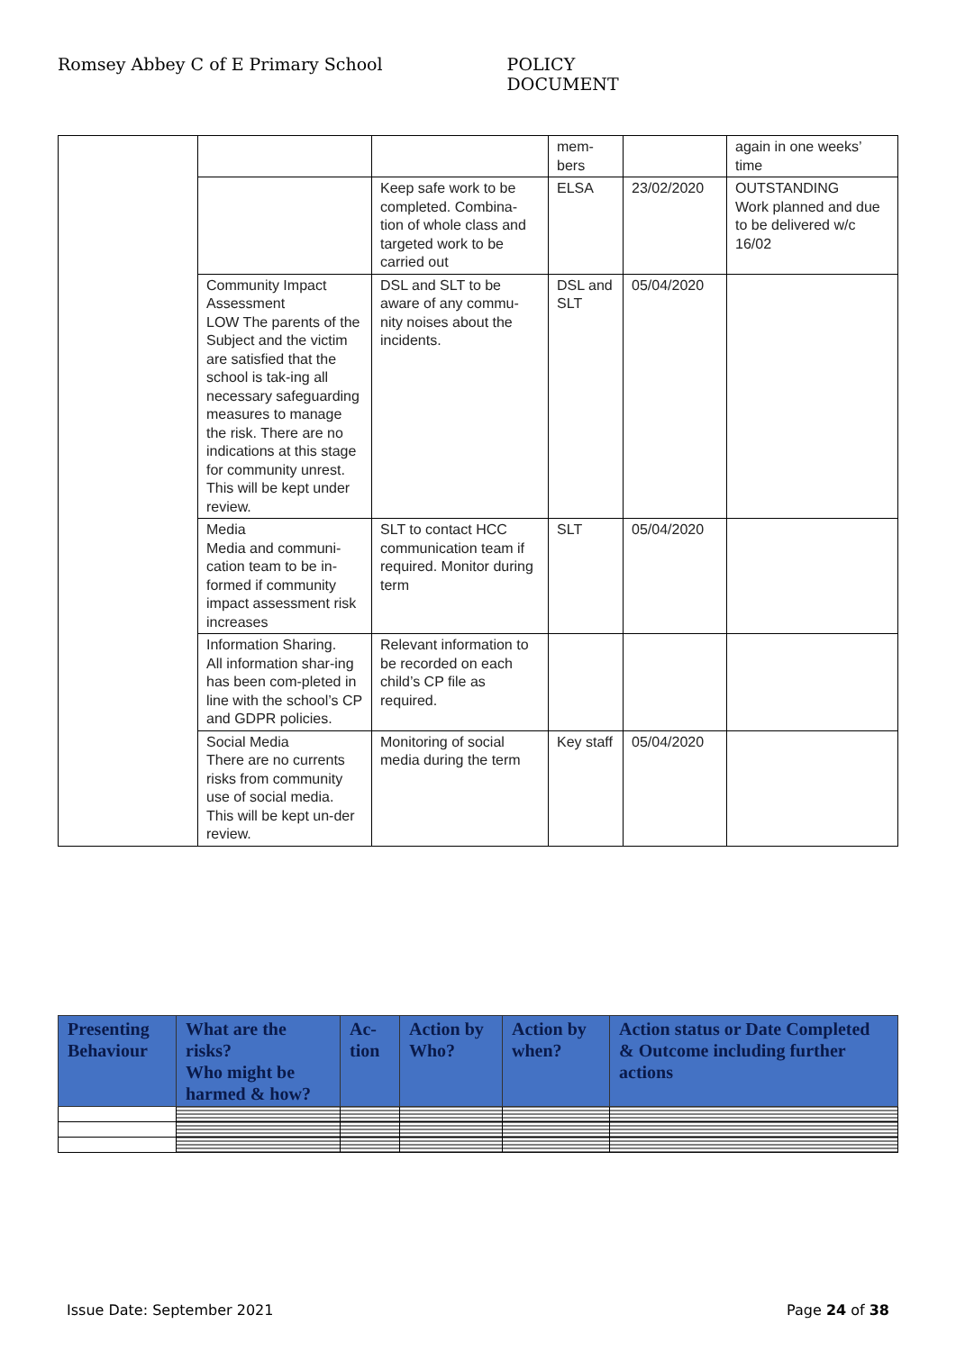Romsey Abbey C of E Primary School POLICY DOCUMENT
| | | | mem- bers | | again in one weeks’ time |
| | | Keep safe work to be completed. Combina-tion of whole class and targeted work to be carried out | ELSA | 23/02/2020 | OUTSTANDING Work planned and due to be delivered w/c 16/02 |
| | Community Impact Assessment LOW The parents of the Subject and the victim are satisfied that the school is tak-ing all necessary safeguarding measures to manage the risk. There are no indications at this stage for community unrest. This will be kept under review. | DSL and SLT to be aware of any commu-nity noises about the incidents. | DSL and SLT | 05/04/2020 | |
| | Media Media and communi-cation team to be in-formed if community impact assessment risk increases | SLT to contact HCC communication team if required. Monitor during term | SLT | 05/04/2020 | |
| | Information Sharing. All information shar-ing has been com-pleted in line with the school’s CP and GDPR policies. | Relevant information to be recorded on each child’s CP file as required. | | | |
| | Social Media There are no currents risks from community use of social media. This will be kept un-der review. | Monitoring of social media during the term | Key staff | 05/04/2020 | |
| Presenting Behaviour | What are the risks? Who might be harmed & how? | Ac- tion | Action by Who? | Action by when? | Action status or Date Completed & Outcome including further actions |
| --- | --- | --- | --- | --- | --- |
Issue Date: September 2021 Page 24 of 38